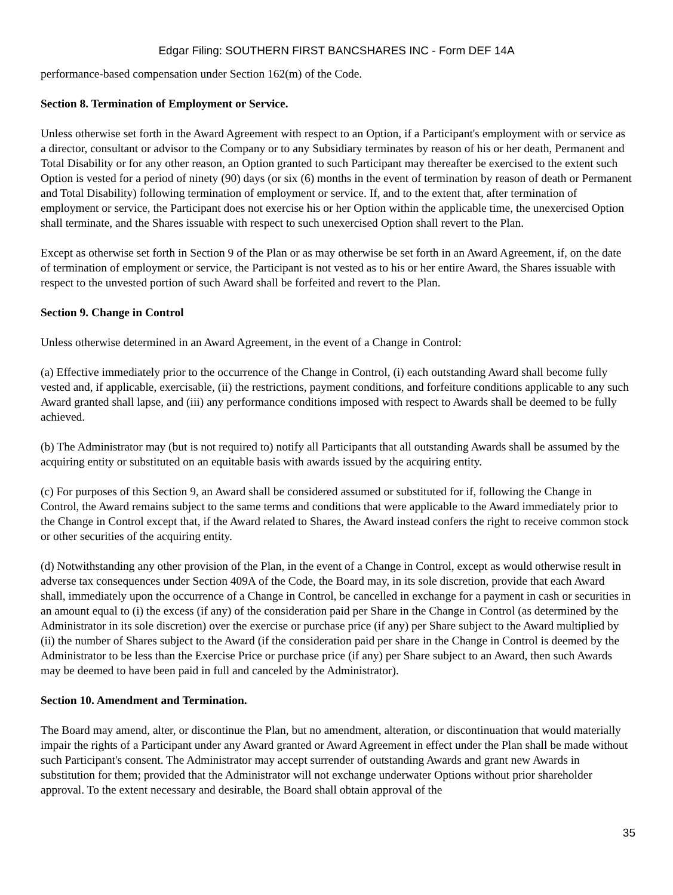Edgar Filing: SOUTHERN FIRST BANCSHARES INC - Form DEF 14A
performance-based compensation under Section 162(m) of the Code.
Section 8. Termination of Employment or Service.
Unless otherwise set forth in the Award Agreement with respect to an Option, if a Participant's employment with or service as a director, consultant or advisor to the Company or to any Subsidiary terminates by reason of his or her death, Permanent and Total Disability or for any other reason, an Option granted to such Participant may thereafter be exercised to the extent such Option is vested for a period of ninety (90) days (or six (6) months in the event of termination by reason of death or Permanent and Total Disability) following termination of employment or service. If, and to the extent that, after termination of employment or service, the Participant does not exercise his or her Option within the applicable time, the unexercised Option shall terminate, and the Shares issuable with respect to such unexercised Option shall revert to the Plan.
Except as otherwise set forth in Section 9 of the Plan or as may otherwise be set forth in an Award Agreement, if, on the date of termination of employment or service, the Participant is not vested as to his or her entire Award, the Shares issuable with respect to the unvested portion of such Award shall be forfeited and revert to the Plan.
Section 9. Change in Control
Unless otherwise determined in an Award Agreement, in the event of a Change in Control:
(a) Effective immediately prior to the occurrence of the Change in Control, (i) each outstanding Award shall become fully vested and, if applicable, exercisable, (ii) the restrictions, payment conditions, and forfeiture conditions applicable to any such Award granted shall lapse, and (iii) any performance conditions imposed with respect to Awards shall be deemed to be fully achieved.
(b) The Administrator may (but is not required to) notify all Participants that all outstanding Awards shall be assumed by the acquiring entity or substituted on an equitable basis with awards issued by the acquiring entity.
(c) For purposes of this Section 9, an Award shall be considered assumed or substituted for if, following the Change in Control, the Award remains subject to the same terms and conditions that were applicable to the Award immediately prior to the Change in Control except that, if the Award related to Shares, the Award instead confers the right to receive common stock or other securities of the acquiring entity.
(d) Notwithstanding any other provision of the Plan, in the event of a Change in Control, except as would otherwise result in adverse tax consequences under Section 409A of the Code, the Board may, in its sole discretion, provide that each Award shall, immediately upon the occurrence of a Change in Control, be cancelled in exchange for a payment in cash or securities in an amount equal to (i) the excess (if any) of the consideration paid per Share in the Change in Control (as determined by the Administrator in its sole discretion) over the exercise or purchase price (if any) per Share subject to the Award multiplied by (ii) the number of Shares subject to the Award (if the consideration paid per share in the Change in Control is deemed by the Administrator to be less than the Exercise Price or purchase price (if any) per Share subject to an Award, then such Awards may be deemed to have been paid in full and canceled by the Administrator).
Section 10. Amendment and Termination.
The Board may amend, alter, or discontinue the Plan, but no amendment, alteration, or discontinuation that would materially impair the rights of a Participant under any Award granted or Award Agreement in effect under the Plan shall be made without such Participant's consent. The Administrator may accept surrender of outstanding Awards and grant new Awards in substitution for them; provided that the Administrator will not exchange underwater Options without prior shareholder approval. To the extent necessary and desirable, the Board shall obtain approval of the
35